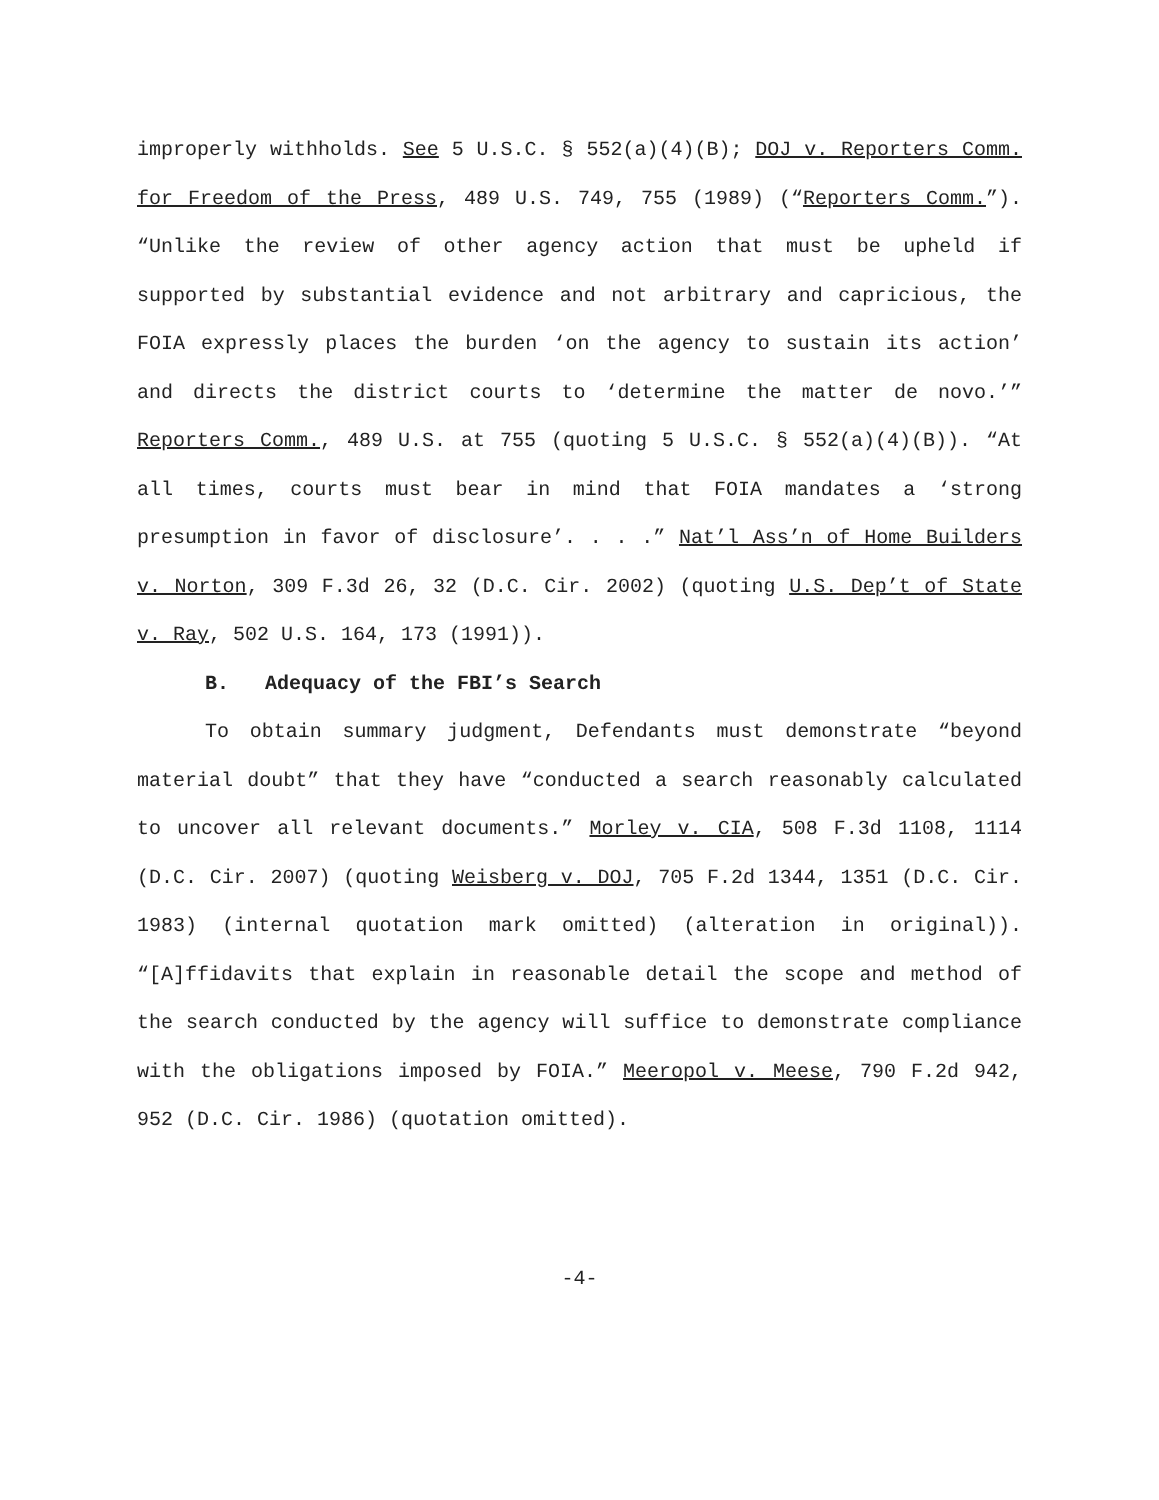improperly withholds. See 5 U.S.C. § 552(a)(4)(B); DOJ v. Reporters Comm. for Freedom of the Press, 489 U.S. 749, 755 (1989) (“Reporters Comm.”). “Unlike the review of other agency action that must be upheld if supported by substantial evidence and not arbitrary and capricious, the FOIA expressly places the burden ‘on the agency to sustain its action’ and directs the district courts to ‘determine the matter de novo.’” Reporters Comm., 489 U.S. at 755 (quoting 5 U.S.C. § 552(a)(4)(B)). “At all times, courts must bear in mind that FOIA mandates a ‘strong presumption in favor of disclosure’. . . .” Nat’l Ass’n of Home Builders v. Norton, 309 F.3d 26, 32 (D.C. Cir. 2002) (quoting U.S. Dep’t of State v. Ray, 502 U.S. 164, 173 (1991)).
B. Adequacy of the FBI’s Search
To obtain summary judgment, Defendants must demonstrate “beyond material doubt” that they have “conducted a search reasonably calculated to uncover all relevant documents.” Morley v. CIA, 508 F.3d 1108, 1114 (D.C. Cir. 2007) (quoting Weisberg v. DOJ, 705 F.2d 1344, 1351 (D.C. Cir. 1983) (internal quotation mark omitted) (alteration in original)). “[A]ffidavits that explain in reasonable detail the scope and method of the search conducted by the agency will suffice to demonstrate compliance with the obligations imposed by FOIA.” Meeropol v. Meese, 790 F.2d 942, 952 (D.C. Cir. 1986) (quotation omitted).
-4-